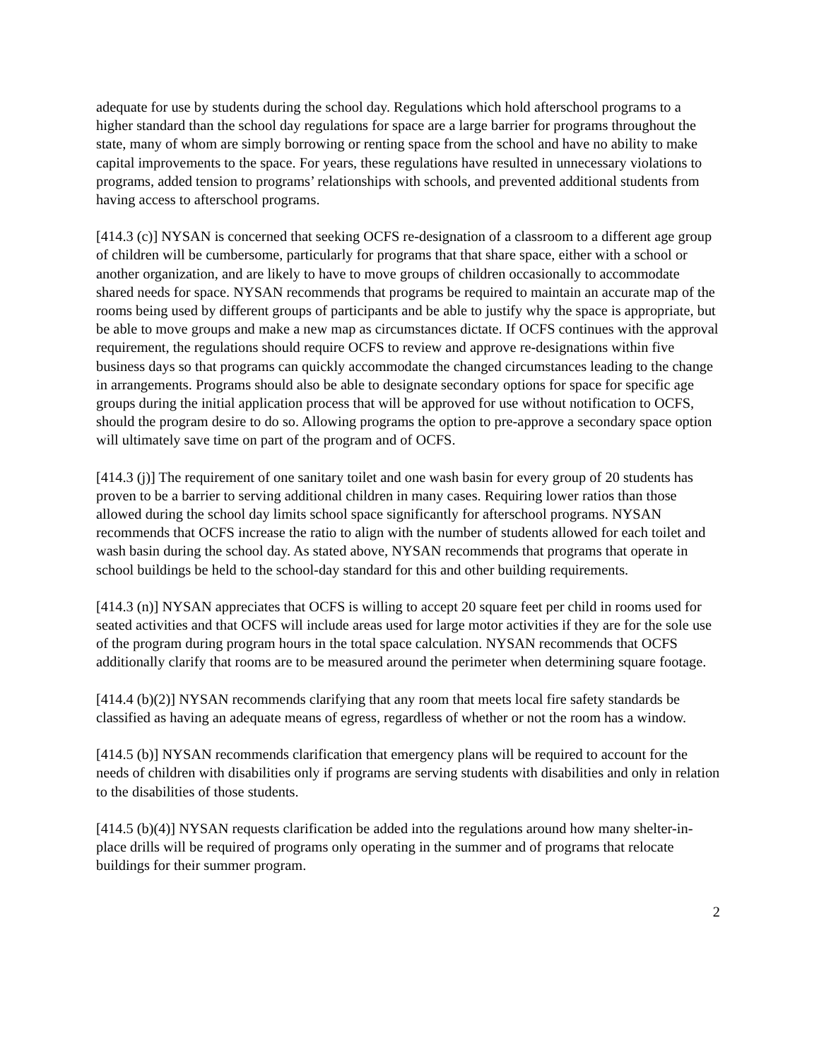adequate for use by students during the school day. Regulations which hold afterschool programs to a higher standard than the school day regulations for space are a large barrier for programs throughout the state, many of whom are simply borrowing or renting space from the school and have no ability to make capital improvements to the space. For years, these regulations have resulted in unnecessary violations to programs, added tension to programs’ relationships with schools, and prevented additional students from having access to afterschool programs.
[414.3 (c)] NYSAN is concerned that seeking OCFS re-designation of a classroom to a different age group of children will be cumbersome, particularly for programs that that share space, either with a school or another organization, and are likely to have to move groups of children occasionally to accommodate shared needs for space. NYSAN recommends that programs be required to maintain an accurate map of the rooms being used by different groups of participants and be able to justify why the space is appropriate, but be able to move groups and make a new map as circumstances dictate. If OCFS continues with the approval requirement, the regulations should require OCFS to review and approve re-designations within five business days so that programs can quickly accommodate the changed circumstances leading to the change in arrangements. Programs should also be able to designate secondary options for space for specific age groups during the initial application process that will be approved for use without notification to OCFS, should the program desire to do so. Allowing programs the option to pre-approve a secondary space option will ultimately save time on part of the program and of OCFS.
[414.3 (j)] The requirement of one sanitary toilet and one wash basin for every group of 20 students has proven to be a barrier to serving additional children in many cases. Requiring lower ratios than those allowed during the school day limits school space significantly for afterschool programs. NYSAN recommends that OCFS increase the ratio to align with the number of students allowed for each toilet and wash basin during the school day. As stated above, NYSAN recommends that programs that operate in school buildings be held to the school-day standard for this and other building requirements.
[414.3 (n)] NYSAN appreciates that OCFS is willing to accept 20 square feet per child in rooms used for seated activities and that OCFS will include areas used for large motor activities if they are for the sole use of the program during program hours in the total space calculation. NYSAN recommends that OCFS additionally clarify that rooms are to be measured around the perimeter when determining square footage.
[414.4 (b)(2)] NYSAN recommends clarifying that any room that meets local fire safety standards be classified as having an adequate means of egress, regardless of whether or not the room has a window.
[414.5 (b)] NYSAN recommends clarification that emergency plans will be required to account for the needs of children with disabilities only if programs are serving students with disabilities and only in relation to the disabilities of those students.
[414.5 (b)(4)] NYSAN requests clarification be added into the regulations around how many shelter-in-place drills will be required of programs only operating in the summer and of programs that relocate buildings for their summer program.
2